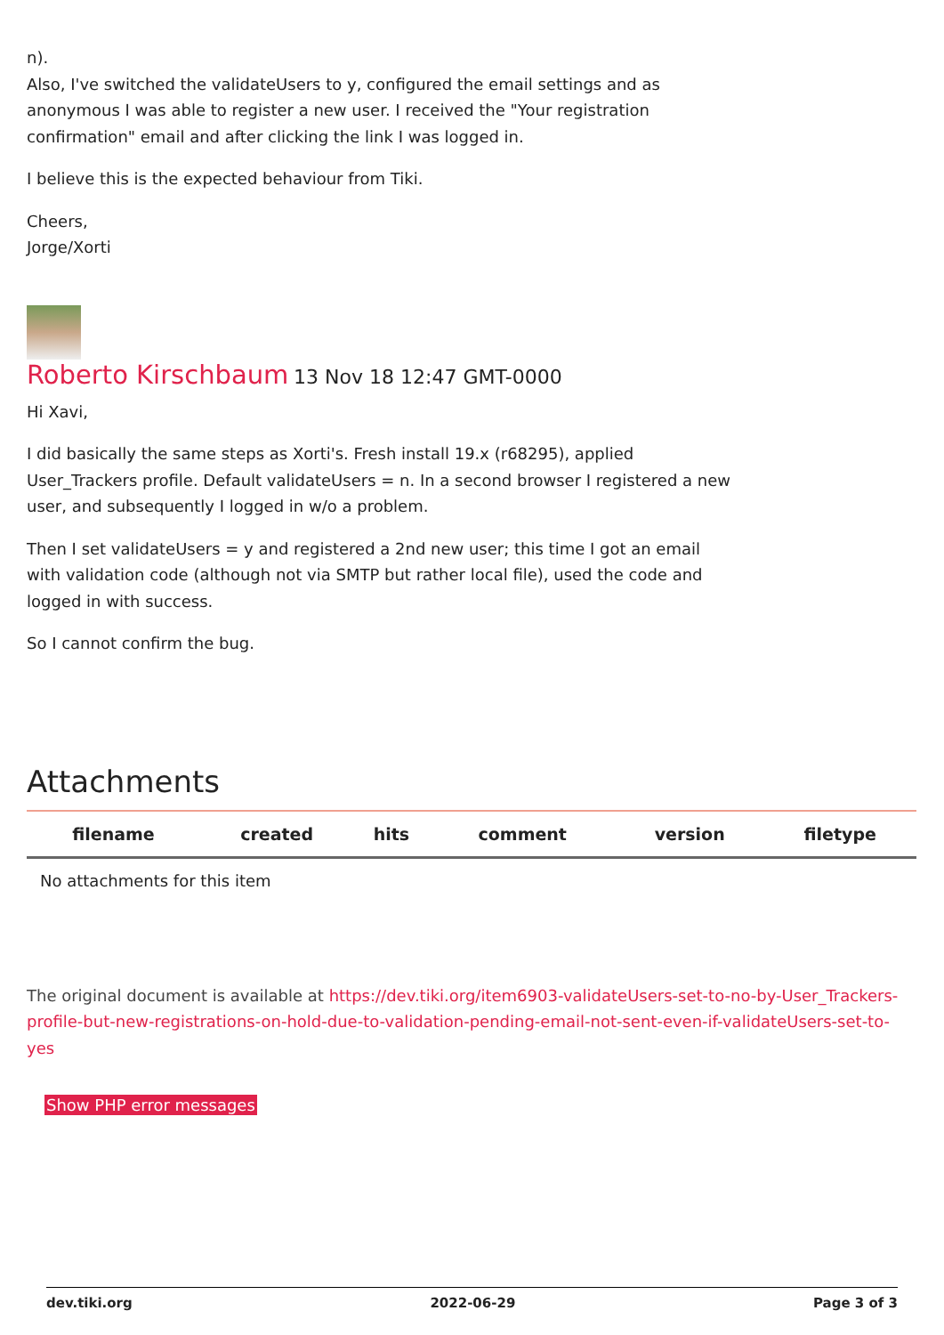n).
Also, I've switched the validateUsers to y, configured the email settings and as anonymous I was able to register a new user. I received the "Your registration confirmation" email and after clicking the link I was logged in.
I believe this is the expected behaviour from Tiki.
Cheers,
Jorge/Xorti
Roberto Kirschbaum 13 Nov 18 12:47 GMT-0000
Hi Xavi,
I did basically the same steps as Xorti's. Fresh install 19.x (r68295), applied User_Trackers profile. Default validateUsers = n. In a second browser I registered a new user, and subsequently I logged in w/o a problem.
Then I set validateUsers = y and registered a 2nd new user; this time I got an email with validation code (although not via SMTP but rather local file), used the code and logged in with success.
So I cannot confirm the bug.
Attachments
| filename | created | hits | comment | version | filetype |
| --- | --- | --- | --- | --- | --- |
| No attachments for this item | | | | | |
The original document is available at https://dev.tiki.org/item6903-validateUsers-set-to-no-by-User_Trackers-profile-but-new-registrations-on-hold-due-to-validation-pending-email-not-sent-even-if-validateUsers-set-to-yes
Show PHP error messages
dev.tiki.org 2022-06-29 Page 3 of 3